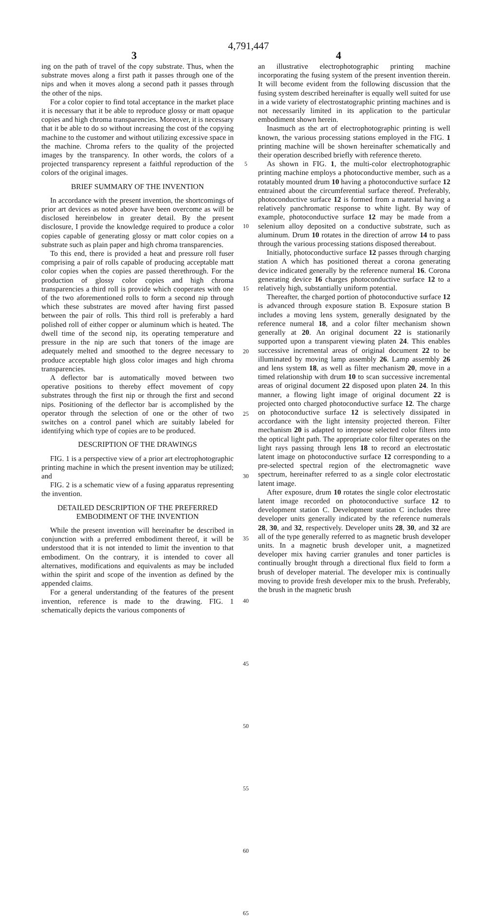4,791,447
3 4
ing on the path of travel of the copy substrate. Thus, when the substrate moves along a first path it passes through one of the nips and when it moves along a second path it passes through the other of the nips.
For a color copier to find total acceptance in the market place it is necessary that it be able to reproduce glossy or matt opaque copies and high chroma transparencies. Moreover, it is necessary that it be able to do so without increasing the cost of the copying machine to the customer and without utilizing excessive space in the machine. Chroma refers to the quality of the projected images by the transparency. In other words, the colors of a projected transparency represent a faithful reproduction of the colors of the original images.
BRIEF SUMMARY OF THE INVENTION
In accordance with the present invention, the shortcomings of prior art devices as noted above have been overcome as will be disclosed hereinbelow in greater detail. By the present disclosure, I provide the knowledge required to produce a color copies capable of generating glossy or matt color copies on a substrate such as plain paper and high chroma transparencies.
To this end, there is provided a heat and pressure roll fuser comprising a pair of rolls capable of producing acceptable matt color copies when the copies are passed therethrough. For the production of glossy color copies and high chroma transparencies a third roll is provide which cooperates with one of the two aforementioned rolls to form a second nip through which these substrates are moved after having first passed between the pair of rolls. This third roll is preferably a hard polished roll of either copper or aluminum which is heated. The dwell time of the second nip, its operating temperature and pressure in the nip are such that toners of the image are adequately melted and smoothed to the degree necessary to produce acceptable high gloss color images and high chroma transparencies.
A deflector bar is automatically moved between two operative positions to thereby effect movement of copy substrates through the first nip or through the first and second nips. Positioning of the deflector bar is accomplished by the operator through the selection of one or the other of two switches on a control panel which are suitably labeled for identifying which type of copies are to be produced.
DESCRIPTION OF THE DRAWINGS
FIG. 1 is a perspective view of a prior art electrophotographic printing machine in which the present invention may be utilized; and
FIG. 2 is a schematic view of a fusing apparatus representing the invention.
DETAILED DESCRIPTION OF THE PREFERRED EMBODIMENT OF THE INVENTION
While the present invention will hereinafter be described in conjunction with a preferred embodiment thereof, it will be understood that it is not intended to limit the invention to that embodiment. On the contrary, it is intended to cover all alternatives, modifications and equivalents as may be included within the spirit and scope of the invention as defined by the appended claims.
For a general understanding of the features of the present invention, reference is made to the drawing. FIG. 1 schematically depicts the various components of
5
10
15
20
25
30
35
40
45
50
55
60
65
an illustrative electrophotographic printing machine incorporating the fusing system of the present invention therein. It will become evident from the following discussion that the fusing system described hereinafter is equally well suited for use in a wide variety of electrostatographic printing machines and is not necessarily limited in its application to the particular embodiment shown herein.
Inasmuch as the art of electrophotographic printing is well known, the various processing stations employed in the FIG. 1 printing machine will be shown hereinafter schematically and their operation described briefly with reference thereto.
As shown in FIG. 1, the multi-color electrophotographic printing machine employs a photoconductive member, such as a rotatably mounted drum 10 having a photoconductive surface 12 entrained about the circumferential surface thereof. Preferably, photoconductive surface 12 is formed from a material having a relatively panchromatic response to white light. By way of example, photoconductive surface 12 may be made from a selenium alloy deposited on a conductive substrate, such as aluminum. Drum 10 rotates in the direction of arrow 14 to pass through the various processing stations disposed thereabout.
Initially, photoconductive surface 12 passes through charging station A which has positioned thereat a corona generating device indicated generally by the reference numeral 16. Corona generating device 16 charges photoconductive surface 12 to a relatively high, substantially uniform potential.
Thereafter, the charged portion of photoconductive surface 12 is advanced through exposure station B. Exposure station B includes a moving lens system, generally designated by the reference numeral 18, and a color filter mechanism shown generally at 20. An original document 22 is stationarily supported upon a transparent viewing platen 24. This enables successive incremental areas of original document 22 to be illuminated by moving lamp assembly 26. Lamp assembly 26 and lens system 18, as well as filter mechanism 20, move in a timed relationship with drum 10 to scan successive incremental areas of original document 22 disposed upon platen 24. In this manner, a flowing light image of original document 22 is projected onto charged photoconductive surface 12. The charge on photoconductive surface 12 is selectively dissipated in accordance with the light intensity projected thereon. Filter mechanism 20 is adapted to interpose selected color filters into the optical light path. The appropriate color filter operates on the light rays passing through lens 18 to record an electrostatic latent image on photoconductive surface 12 corresponding to a pre-selected spectral region of the electromagnetic wave spectrum, hereinafter referred to as a single color electrostatic latent image.
After exposure, drum 10 rotates the single color electrostatic latent image recorded on photoconductive surface 12 to development station C. Development station C includes three developer units generally indicated by the reference numerals 28, 30, and 32, respectively. Developer units 28, 30, and 32 are all of the type generally referred to as magnetic brush developer units. In a magnetic brush developer unit, a magnetized developer mix having carrier granules and toner particles is continually brought through a directional flux field to form a brush of developer material. The developer mix is continually moving to provide fresh developer mix to the brush. Preferably, the brush in the magnetic brush